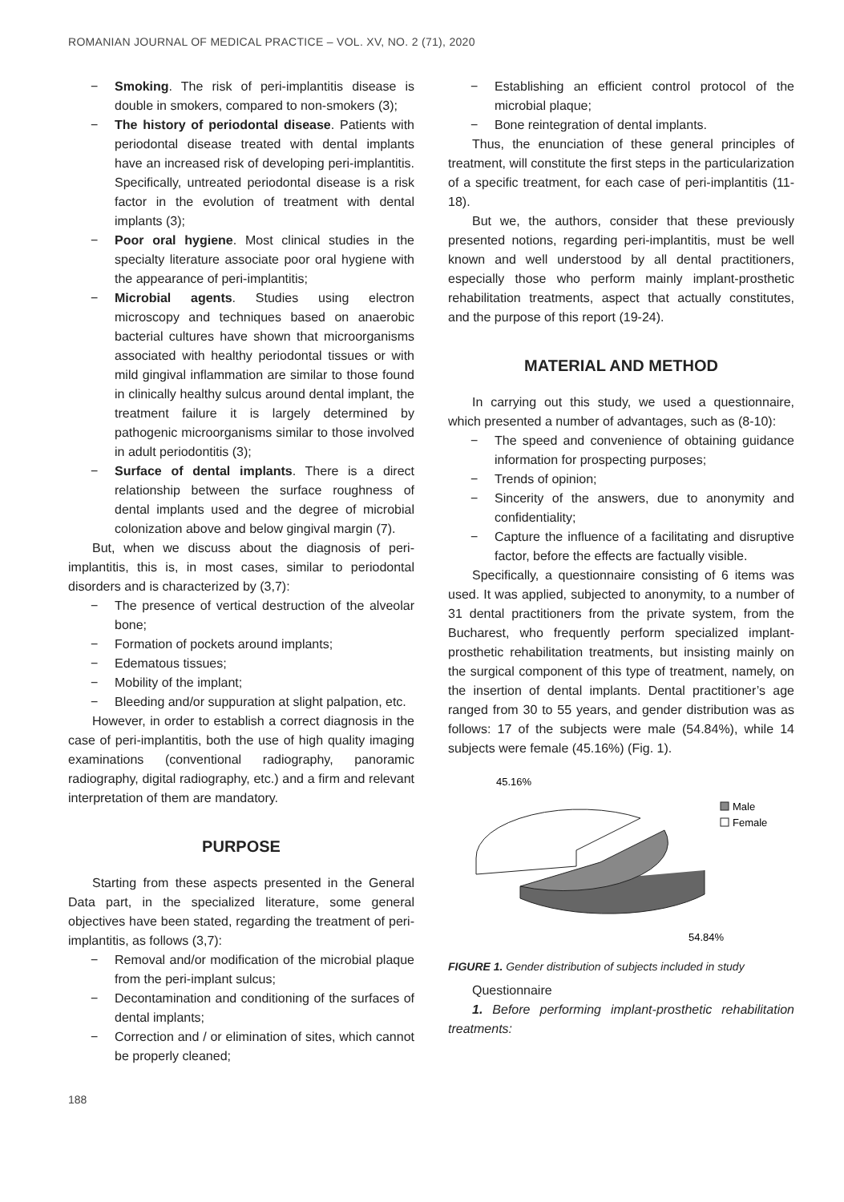ROMANIAN JOURNAL OF MEDICAL PRACTICE – VOL. XV, NO. 2 (71), 2020
− Smoking. The risk of peri-implantitis disease is double in smokers, compared to non-smokers (3);
− The history of periodontal disease. Patients with periodontal disease treated with dental implants have an increased risk of developing peri-implantitis. Specifically, untreated periodontal disease is a risk factor in the evolution of treatment with dental implants (3);
− Poor oral hygiene. Most clinical studies in the specialty literature associate poor oral hygiene with the appearance of peri-implantitis;
− Microbial agents. Studies using electron microscopy and techniques based on anaerobic bacterial cultures have shown that microorganisms associated with healthy periodontal tissues or with mild gingival inflammation are similar to those found in clinically healthy sulcus around dental implant, the treatment failure it is largely determined by pathogenic microorganisms similar to those involved in adult periodontitis (3);
− Surface of dental implants. There is a direct relationship between the surface roughness of dental implants used and the degree of microbial colonization above and below gingival margin (7).
But, when we discuss about the diagnosis of peri-implantitis, this is, in most cases, similar to periodontal disorders and is characterized by (3,7):
− The presence of vertical destruction of the alveolar bone;
− Formation of pockets around implants;
− Edematous tissues;
− Mobility of the implant;
− Bleeding and/or suppuration at slight palpation, etc.
However, in order to establish a correct diagnosis in the case of peri-implantitis, both the use of high quality imaging examinations (conventional radiography, panoramic radiography, digital radiography, etc.) and a firm and relevant interpretation of them are mandatory.
PURPOSE
Starting from these aspects presented in the General Data part, in the specialized literature, some general objectives have been stated, regarding the treatment of peri-implantitis, as follows (3,7):
− Removal and/or modification of the microbial plaque from the peri-implant sulcus;
− Decontamination and conditioning of the surfaces of dental implants;
− Correction and / or elimination of sites, which cannot be properly cleaned;
− Establishing an efficient control protocol of the microbial plaque;
− Bone reintegration of dental implants.
Thus, the enunciation of these general principles of treatment, will constitute the first steps in the particularization of a specific treatment, for each case of peri-implantitis (11-18).
But we, the authors, consider that these previously presented notions, regarding peri-implantitis, must be well known and well understood by all dental practitioners, especially those who perform mainly implant-prosthetic rehabilitation treatments, aspect that actually constitutes, and the purpose of this report (19-24).
MATERIAL AND METHOD
In carrying out this study, we used a questionnaire, which presented a number of advantages, such as (8-10):
− The speed and convenience of obtaining guidance information for prospecting purposes;
− Trends of opinion;
− Sincerity of the answers, due to anonymity and confidentiality;
− Capture the influence of a facilitating and disruptive factor, before the effects are factually visible.
Specifically, a questionnaire consisting of 6 items was used. It was applied, subjected to anonymity, to a number of 31 dental practitioners from the private system, from the Bucharest, who frequently perform specialized implant-prosthetic rehabilitation treatments, but insisting mainly on the surgical component of this type of treatment, namely, on the insertion of dental implants. Dental practitioner’s age ranged from 30 to 55 years, and gender distribution was as follows: 17 of the subjects were male (54.84%), while 14 subjects were female (45.16%) (Fig. 1).
45.16%
Male
Female
54.84%
FIGURE 1. Gender distribution of subjects included in study
Questionnaire
1. Before performing implant-prosthetic rehabilitation treatments:
188